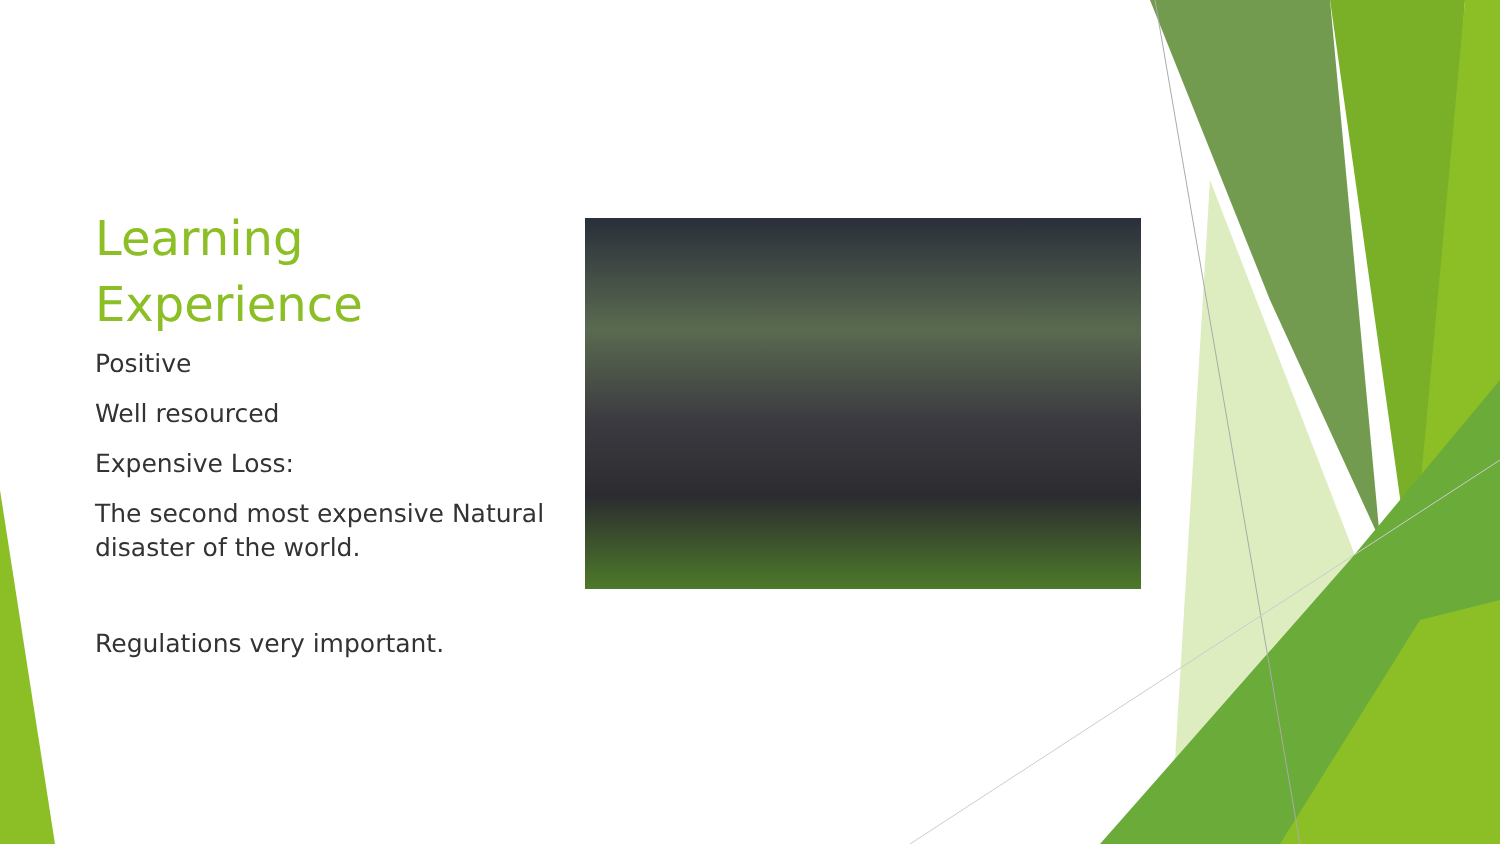Learning Experience
Positive
Well resourced
Expensive Loss:
The second most expensive Natural disaster of the world.
Regulations very important.